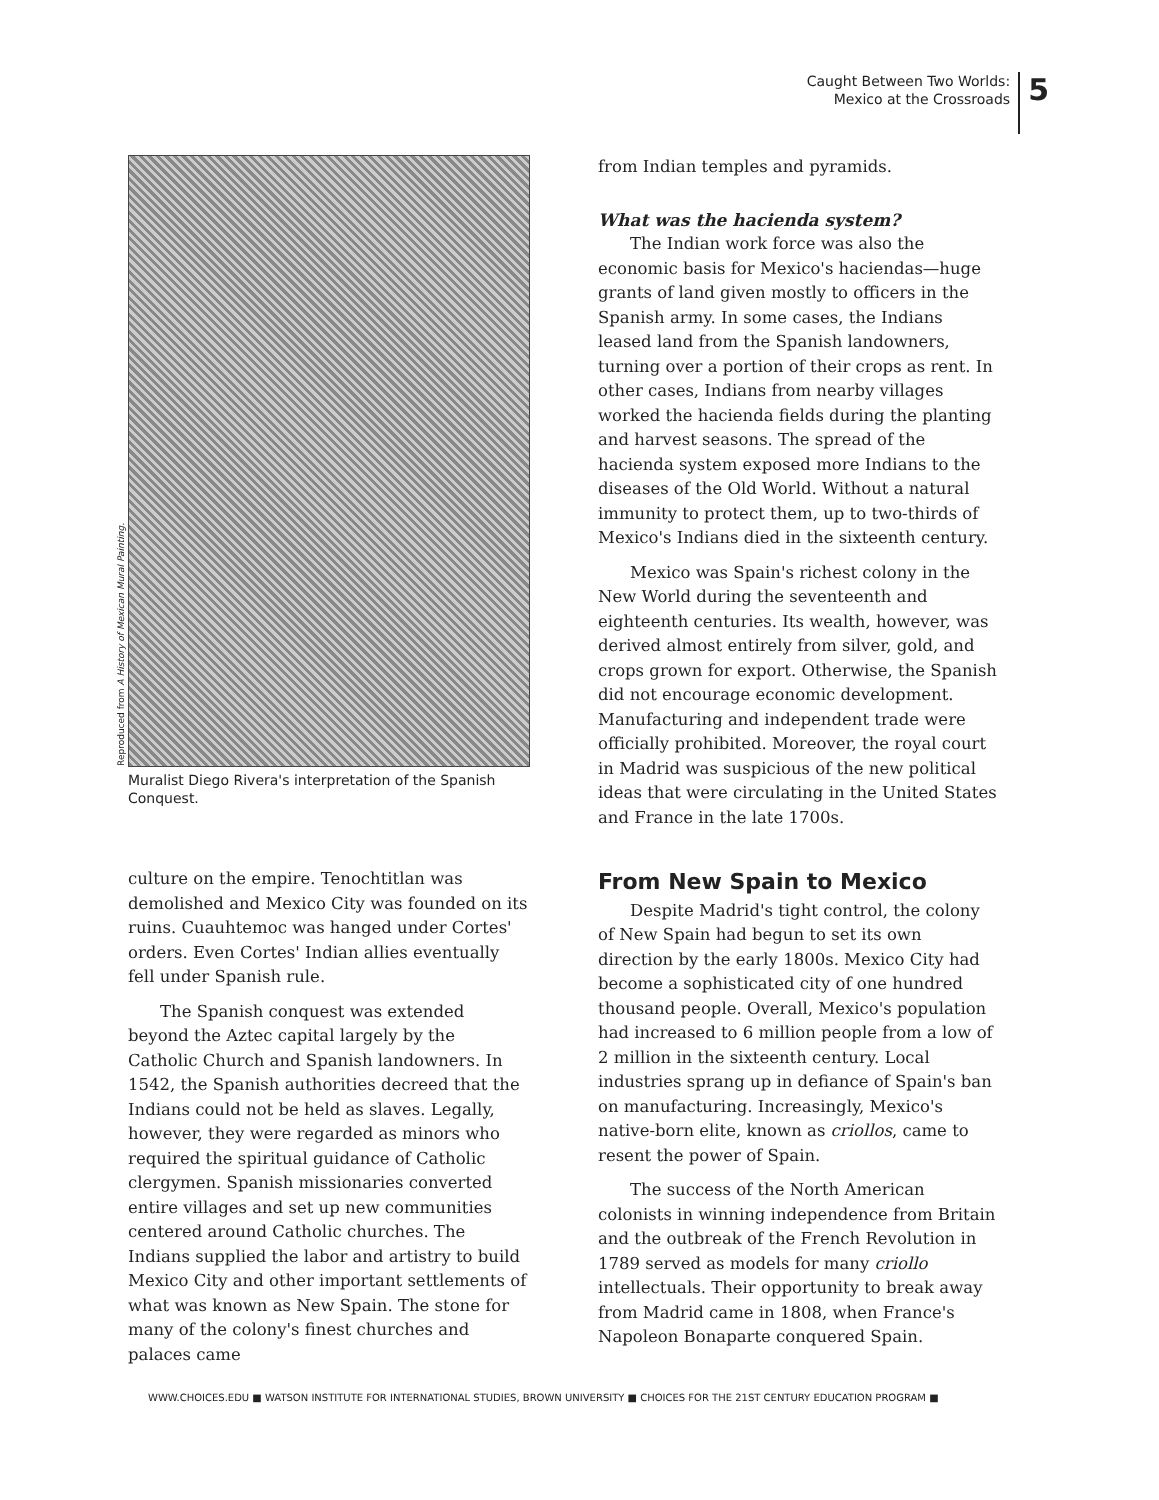Caught Between Two Worlds:
Mexico at the Crossroads
5
Reproduced from A History of Mexican Mural Painting.
Muralist Diego Rivera's interpretation of the Spanish Conquest.
culture on the empire. Tenochtitlan was demolished and Mexico City was founded on its ruins. Cuauhtemoc was hanged under Cortes' orders. Even Cortes' Indian allies eventually fell under Spanish rule.
The Spanish conquest was extended beyond the Aztec capital largely by the Catholic Church and Spanish landowners. In 1542, the Spanish authorities decreed that the Indians could not be held as slaves. Legally, however, they were regarded as minors who required the spiritual guidance of Catholic clergymen. Spanish missionaries converted entire villages and set up new communities centered around Catholic churches. The Indians supplied the labor and artistry to build Mexico City and other important settlements of what was known as New Spain. The stone for many of the colony's finest churches and palaces came
from Indian temples and pyramids.
What was the hacienda system?
The Indian work force was also the economic basis for Mexico's haciendas—huge grants of land given mostly to officers in the Spanish army. In some cases, the Indians leased land from the Spanish landowners, turning over a portion of their crops as rent. In other cases, Indians from nearby villages worked the hacienda fields during the planting and harvest seasons. The spread of the hacienda system exposed more Indians to the diseases of the Old World. Without a natural immunity to protect them, up to two-thirds of Mexico's Indians died in the sixteenth century.
Mexico was Spain's richest colony in the New World during the seventeenth and eighteenth centuries. Its wealth, however, was derived almost entirely from silver, gold, and crops grown for export. Otherwise, the Spanish did not encourage economic development. Manufacturing and independent trade were officially prohibited. Moreover, the royal court in Madrid was suspicious of the new political ideas that were circulating in the United States and France in the late 1700s.
From New Spain to Mexico
Despite Madrid's tight control, the colony of New Spain had begun to set its own direction by the early 1800s. Mexico City had become a sophisticated city of one hundred thousand people. Overall, Mexico's population had increased to 6 million people from a low of 2 million in the sixteenth century. Local industries sprang up in defiance of Spain's ban on manufacturing. Increasingly, Mexico's native-born elite, known as criollos, came to resent the power of Spain.
The success of the North American colonists in winning independence from Britain and the outbreak of the French Revolution in 1789 served as models for many criollo intellectuals. Their opportunity to break away from Madrid came in 1808, when France's Napoleon Bonaparte conquered Spain.
WWW.CHOICES.EDU ■ WATSON INSTITUTE FOR INTERNATIONAL STUDIES, BROWN UNIVERSITY ■ CHOICES FOR THE 21ST CENTURY EDUCATION PROGRAM ■